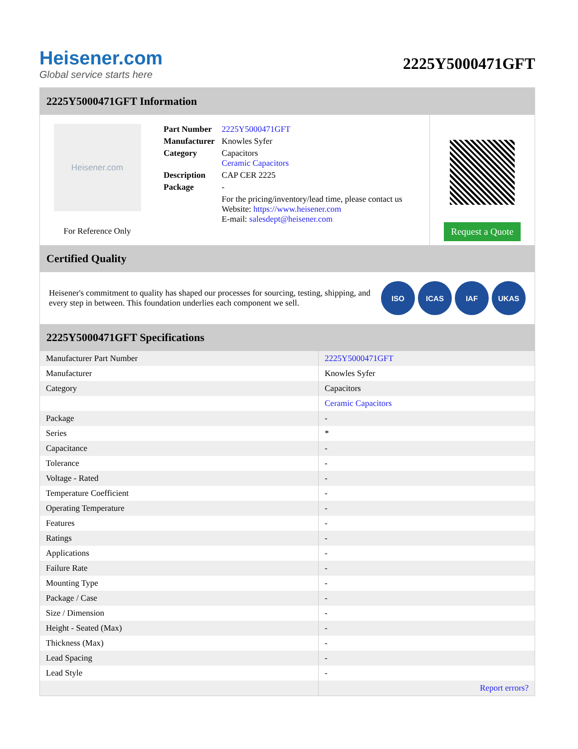Heisener.com
Global service starts here
2225Y5000471GFT
2225Y5000471GFT Information
Heisener.com
For Reference Only
| Part Number | 2225Y5000471GFT |
| Manufacturer | Knowles Syfer |
| Category | Capacitors Ceramic Capacitors |
| Description | CAP CER 2225 |
| Package | - |
| | For the pricing/inventory/lead time, please contact us Website: https://www.heisener.com E-mail: salesdept@heisener.com |
Request a Quote
Certified Quality
Heisener's commitment to quality has shaped our processes for sourcing, testing, shipping, and every step in between. This foundation underlies each component we sell.
ISO ICAS IAF UKAS
2225Y5000471GFT Specifications
| Manufacturer Part Number | 2225Y5000471GFT |
| Manufacturer | Knowles Syfer |
| Category | Capacitors |
| | Ceramic Capacitors |
| Package | - |
| Series | * |
| Capacitance | - |
| Tolerance | - |
| Voltage - Rated | - |
| Temperature Coefficient | - |
| Operating Temperature | - |
| Features | - |
| Ratings | - |
| Applications | - |
| Failure Rate | - |
| Mounting Type | - |
| Package / Case | - |
| Size / Dimension | - |
| Height - Seated (Max) | - |
| Thickness (Max) | - |
| Lead Spacing | - |
| Lead Style | - |
| | Report errors? |